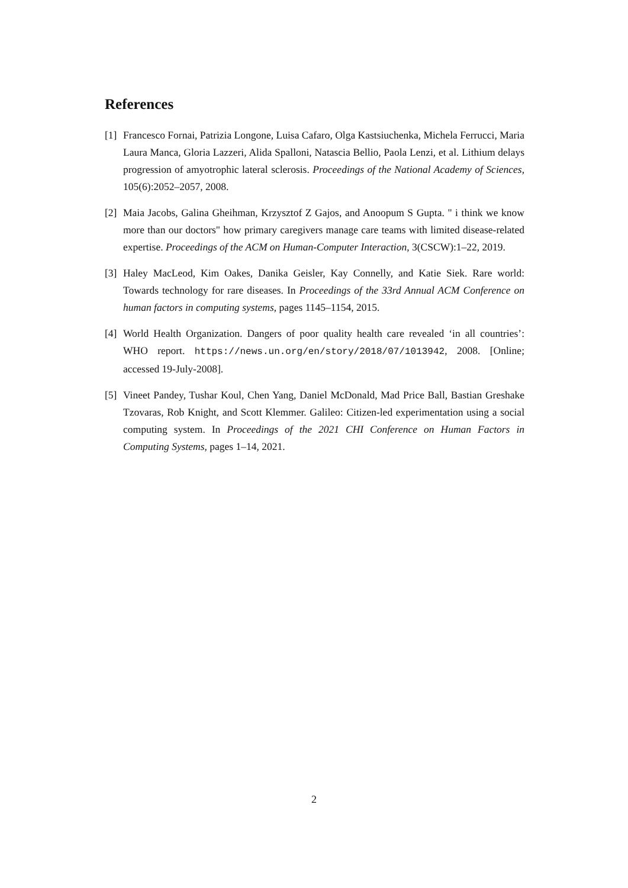References
[1] Francesco Fornai, Patrizia Longone, Luisa Cafaro, Olga Kastsiuchenka, Michela Ferrucci, Maria Laura Manca, Gloria Lazzeri, Alida Spalloni, Natascia Bellio, Paola Lenzi, et al. Lithium delays progression of amyotrophic lateral sclerosis. Proceedings of the National Academy of Sciences, 105(6):2052–2057, 2008.
[2] Maia Jacobs, Galina Gheihman, Krzysztof Z Gajos, and Anoopum S Gupta. " i think we know more than our doctors" how primary caregivers manage care teams with limited disease-related expertise. Proceedings of the ACM on Human-Computer Interaction, 3(CSCW):1–22, 2019.
[3] Haley MacLeod, Kim Oakes, Danika Geisler, Kay Connelly, and Katie Siek. Rare world: Towards technology for rare diseases. In Proceedings of the 33rd Annual ACM Conference on human factors in computing systems, pages 1145–1154, 2015.
[4] World Health Organization. Dangers of poor quality health care revealed ‘in all countries’: WHO report. https://news.un.org/en/story/2018/07/1013942, 2008. [Online; accessed 19-July-2008].
[5] Vineet Pandey, Tushar Koul, Chen Yang, Daniel McDonald, Mad Price Ball, Bastian Greshake Tzovaras, Rob Knight, and Scott Klemmer. Galileo: Citizen-led experimentation using a social computing system. In Proceedings of the 2021 CHI Conference on Human Factors in Computing Systems, pages 1–14, 2021.
2